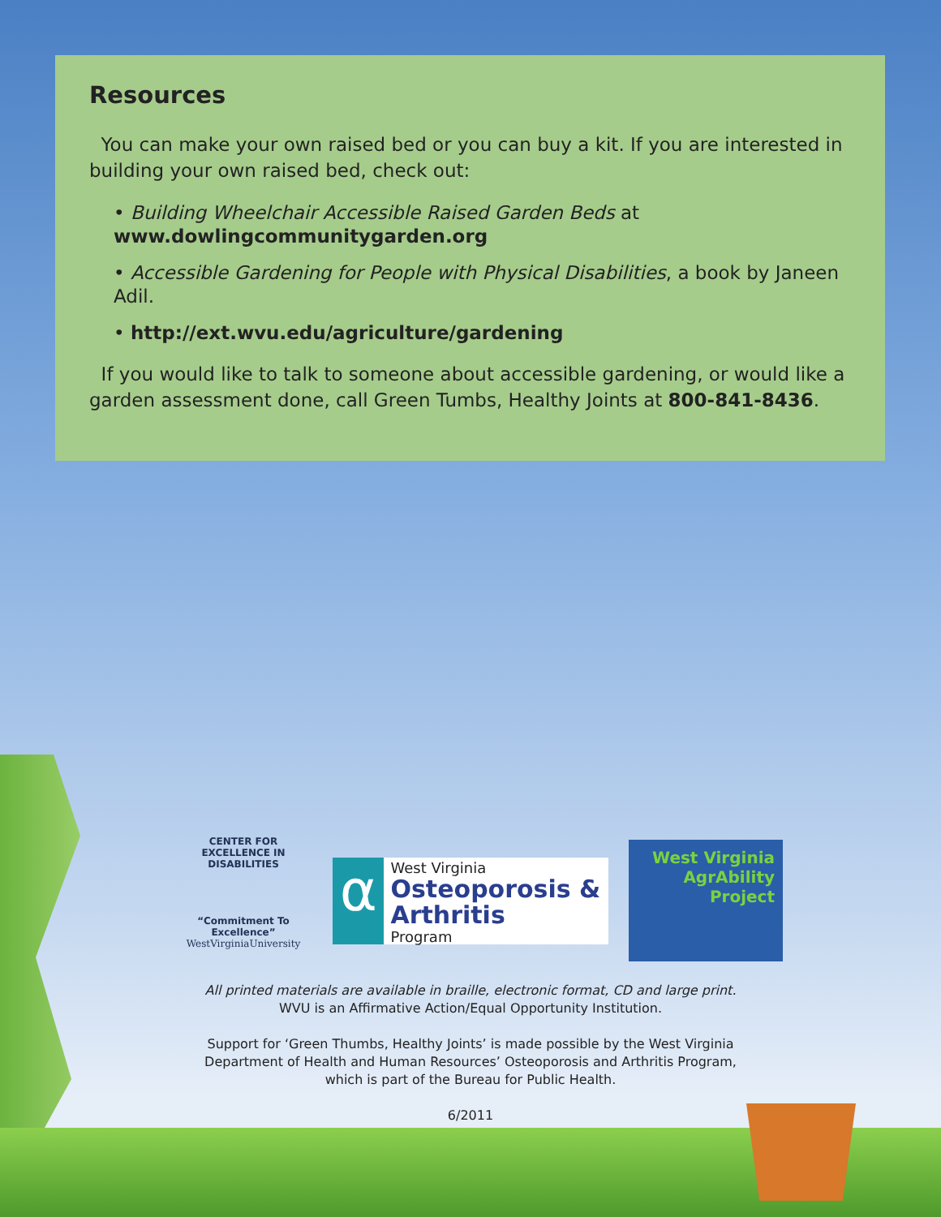Resources
You can make your own raised bed or you can buy a kit. If you are interested in building your own raised bed, check out:
• Building Wheelchair Accessible Raised Garden Beds at
www.dowlingcommunitygarden.org
• Accessible Gardening for People with Physical Disabilities, a book by Janeen Adil.
• http://ext.wvu.edu/agriculture/gardening
If you would like to talk to someone about accessible gardening, or would like a garden assessment done, call Green Tumbs, Healthy Joints at 800-841-8436.
CENTER FOR EXCELLENCE IN DISABILITIES
“Commitment To Excellence”
WestVirginiaUniversity
α
West Virginia
Osteoporosis & Arthritis
Program
West Virginia
AgrAbility
Project
All printed materials are available in braille, electronic format, CD and large print.
WVU is an Affirmative Action/Equal Opportunity Institution.
Support for ‘Green Thumbs, Healthy Joints’ is made possible by the West Virginia Department of Health and Human Resources’ Osteoporosis and Arthritis Program, which is part of the Bureau for Public Health.
6/2011